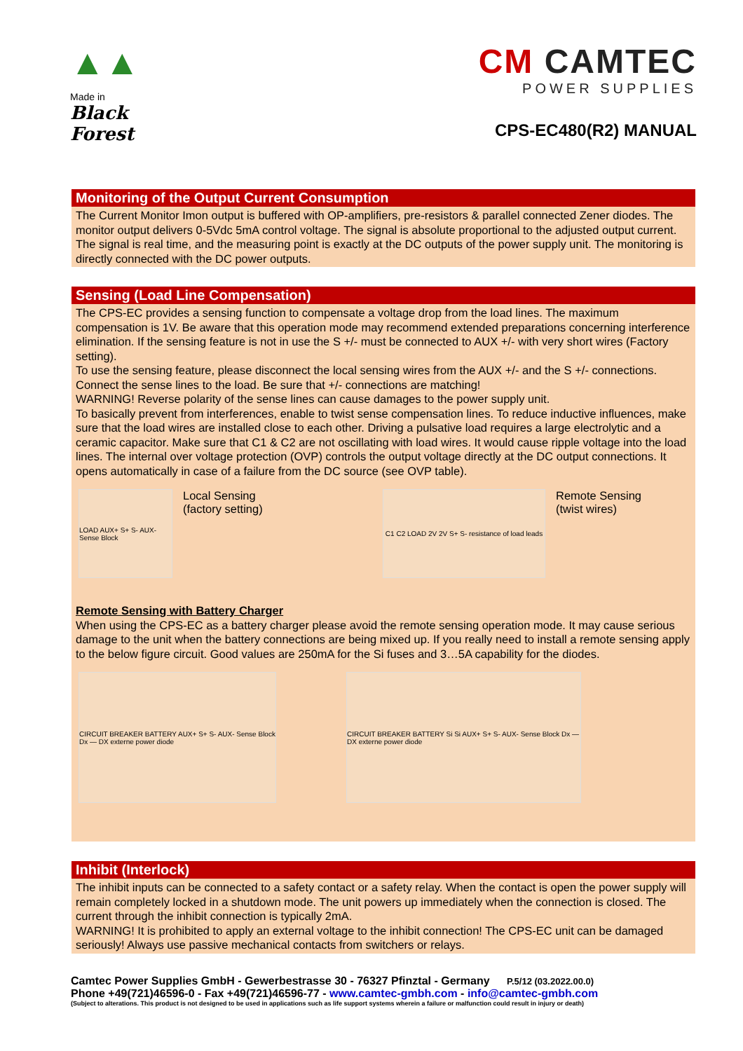▲▲
Made in
Black Forest
CM CAMTEC
POWER SUPPLIES
CPS-EC480(R2) MANUAL
Monitoring of the Output Current Consumption
The Current Monitor Imon output is buffered with OP-amplifiers, pre-resistors & parallel connected Zener diodes. The monitor output delivers 0-5Vdc 5mA control voltage. The signal is absolute proportional to the adjusted output current. The signal is real time, and the measuring point is exactly at the DC outputs of the power supply unit. The monitoring is directly connected with the DC power outputs.
Sensing (Load Line Compensation)
The CPS-EC provides a sensing function to compensate a voltage drop from the load lines. The maximum compensation is 1V. Be aware that this operation mode may recommend extended preparations concerning interference elimination. If the sensing feature is not in use the S +/- must be connected to AUX +/- with very short wires (Factory setting).
To use the sensing feature, please disconnect the local sensing wires from the AUX +/- and the S +/- connections. Connect the sense lines to the load. Be sure that +/- connections are matching!
WARNING! Reverse polarity of the sense lines can cause damages to the power supply unit.
To basically prevent from interferences, enable to twist sense compensation lines. To reduce inductive influences, make sure that the load wires are installed close to each other. Driving a pulsative load requires a large electrolytic and a ceramic capacitor. Make sure that C1 & C2 are not oscillating with load wires. It would cause ripple voltage into the load lines. The internal over voltage protection (OVP) controls the output voltage directly at the DC output connections. It opens automatically in case of a failure from the DC source (see OVP table).
LOAD AUX+ S+ S- AUX- Sense Block
Local Sensing
(factory setting)
C1 C2 LOAD 2V 2V S+ S- resistance of load leads
Remote Sensing
(twist wires)
Remote Sensing with Battery Charger
When using the CPS-EC as a battery charger please avoid the remote sensing operation mode. It may cause serious damage to the unit when the battery connections are being mixed up. If you really need to install a remote sensing apply to the below figure circuit. Good values are 250mA for the Si fuses and 3…5A capability for the diodes.
CIRCUIT BREAKER BATTERY AUX+ S+ S- AUX- Sense Block Dx — DX externe power diode
CIRCUIT BREAKER BATTERY Si Si AUX+ S+ S- AUX- Sense Block Dx — DX externe power diode
Inhibit (Interlock)
The inhibit inputs can be connected to a safety contact or a safety relay. When the contact is open the power supply will remain completely locked in a shutdown mode. The unit powers up immediately when the connection is closed. The current through the inhibit connection is typically 2mA.
WARNING! It is prohibited to apply an external voltage to the inhibit connection! The CPS-EC unit can be damaged seriously! Always use passive mechanical contacts from switchers or relays.
Camtec Power Supplies GmbH - Gewerbestrasse 30 - 76327 Pfinztal - Germany P.5/12 (03.2022.00.0)
Phone +49(721)46596-0 - Fax +49(721)46596-77 - www.camtec-gmbh.com - info@camtec-gmbh.com
(Subject to alterations. This product is not designed to be used in applications such as life support systems wherein a failure or malfunction could result in injury or death)